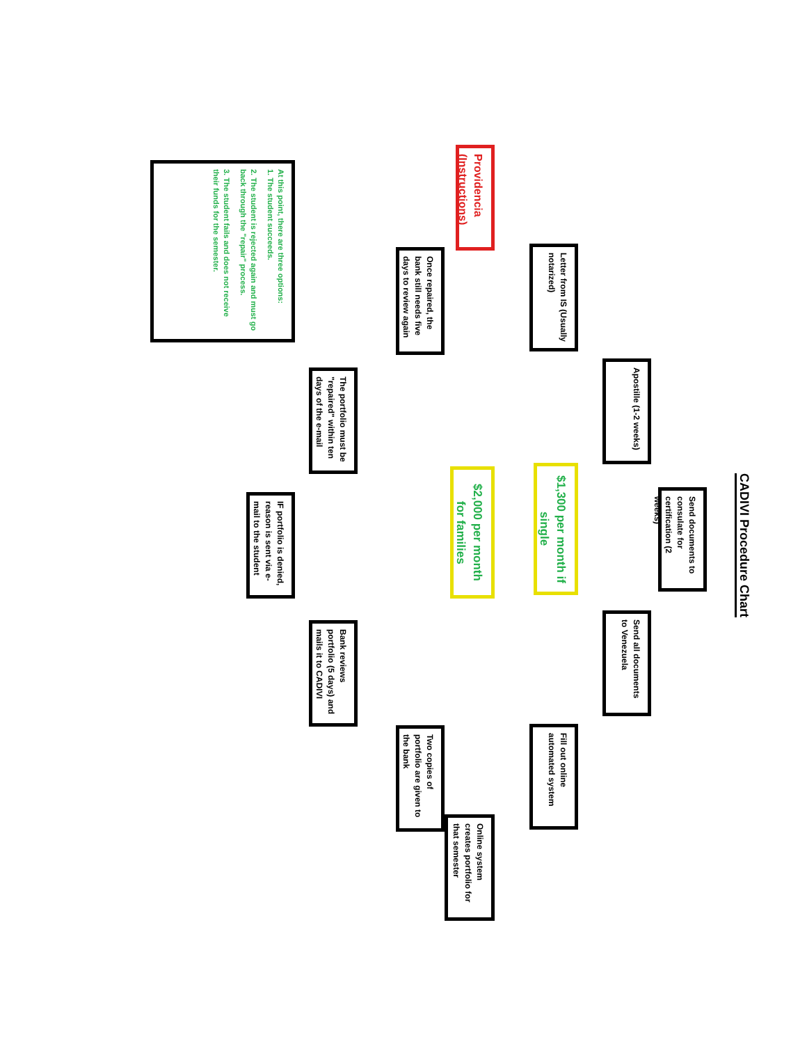CADIVI Procedure Chart
Send documents to consulate for certification (2 weeks)
Apostille (1-2 weeks)
Send all documents to Venezuela
Letter from IS (Usually notarized)
$1,300 per month if single
Fill out online automated system
Providencia (Instructions)
$2,000 per month for families
Online system creates portfolio for that semester
Once repaired, the bank still needs five days to review again
Two copies of portfolio are given to the bank
The portfolio must be "repaired" within ten days of the e-mail
Bank reviews portfolio (5 days) and mails it to CADIVI
At this point, there are three options:
1. The student succeeds.
2. The student is rejected again and must go back through the "repair" process.
3. The student fails and does not receive their funds for the semester.
IF portfolio is denied, reason is sent via e-mail to the student